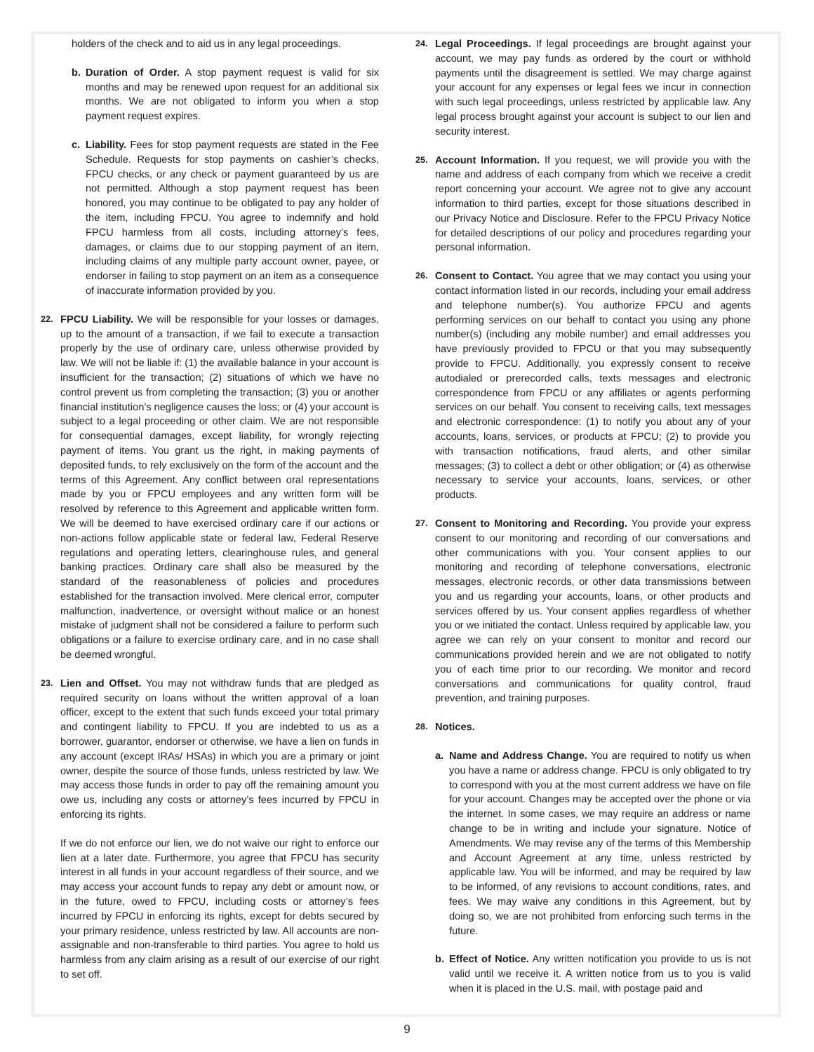holders of the check and to aid us in any legal proceedings.
b. Duration of Order. A stop payment request is valid for six months and may be renewed upon request for an additional six months. We are not obligated to inform you when a stop payment request expires.
c. Liability. Fees for stop payment requests are stated in the Fee Schedule. Requests for stop payments on cashier’s checks, FPCU checks, or any check or payment guaranteed by us are not permitted. Although a stop payment request has been honored, you may continue to be obligated to pay any holder of the item, including FPCU. You agree to indemnify and hold FPCU harmless from all costs, including attorney’s fees, damages, or claims due to our stopping payment of an item, including claims of any multiple party account owner, payee, or endorser in failing to stop payment on an item as a consequence of inaccurate information provided by you.
22.
FPCU Liability. We will be responsible for your losses or damages, up to the amount of a transaction, if we fail to execute a transaction properly by the use of ordinary care, unless otherwise provided by law. We will not be liable if: (1) the available balance in your account is insufficient for the transaction; (2) situations of which we have no control prevent us from completing the transaction; (3) you or another financial institution’s negligence causes the loss; or (4) your account is subject to a legal proceeding or other claim. We are not responsible for consequential damages, except liability, for wrongly rejecting payment of items. You grant us the right, in making payments of deposited funds, to rely exclusively on the form of the account and the terms of this Agreement. Any conflict between oral representations made by you or FPCU employees and any written form will be resolved by reference to this Agreement and applicable written form. We will be deemed to have exercised ordinary care if our actions or non-actions follow applicable state or federal law, Federal Reserve regulations and operating letters, clearinghouse rules, and general banking practices. Ordinary care shall also be measured by the standard of the reasonableness of policies and procedures established for the transaction involved. Mere clerical error, computer malfunction, inadvertence, or oversight without malice or an honest mistake of judgment shall not be considered a failure to perform such obligations or a failure to exercise ordinary care, and in no case shall be deemed wrongful.
23.
Lien and Offset. You may not withdraw funds that are pledged as required security on loans without the written approval of a loan officer, except to the extent that such funds exceed your total primary and contingent liability to FPCU. If you are indebted to us as a borrower, guarantor, endorser or otherwise, we have a lien on funds in any account (except IRAs/ HSAs) in which you are a primary or joint owner, despite the source of those funds, unless restricted by law. We may access those funds in order to pay off the remaining amount you owe us, including any costs or attorney’s fees incurred by FPCU in enforcing its rights.
If we do not enforce our lien, we do not waive our right to enforce our lien at a later date. Furthermore, you agree that FPCU has security interest in all funds in your account regardless of their source, and we may access your account funds to repay any debt or amount now, or in the future, owed to FPCU, including costs or attorney’s fees incurred by FPCU in enforcing its rights, except for debts secured by your primary residence, unless restricted by law. All accounts are non-assignable and non-transferable to third parties. You agree to hold us harmless from any claim arising as a result of our exercise of our right to set off.
24.
Legal Proceedings. If legal proceedings are brought against your account, we may pay funds as ordered by the court or withhold payments until the disagreement is settled. We may charge against your account for any expenses or legal fees we incur in connection with such legal proceedings, unless restricted by applicable law. Any legal process brought against your account is subject to our lien and security interest.
25.
Account Information. If you request, we will provide you with the name and address of each company from which we receive a credit report concerning your account. We agree not to give any account information to third parties, except for those situations described in our Privacy Notice and Disclosure. Refer to the FPCU Privacy Notice for detailed descriptions of our policy and procedures regarding your personal information.
26.
Consent to Contact. You agree that we may contact you using your contact information listed in our records, including your email address and telephone number(s). You authorize FPCU and agents performing services on our behalf to contact you using any phone number(s) (including any mobile number) and email addresses you have previously provided to FPCU or that you may subsequently provide to FPCU. Additionally, you expressly consent to receive autodialed or prerecorded calls, texts messages and electronic correspondence from FPCU or any affiliates or agents performing services on our behalf. You consent to receiving calls, text messages and electronic correspondence: (1) to notify you about any of your accounts, loans, services, or products at FPCU; (2) to provide you with transaction notifications, fraud alerts, and other similar messages; (3) to collect a debt or other obligation; or (4) as otherwise necessary to service your accounts, loans, services, or other products.
27.
Consent to Monitoring and Recording. You provide your express consent to our monitoring and recording of our conversations and other communications with you. Your consent applies to our monitoring and recording of telephone conversations, electronic messages, electronic records, or other data transmissions between you and us regarding your accounts, loans, or other products and services offered by us. Your consent applies regardless of whether you or we initiated the contact. Unless required by applicable law, you agree we can rely on your consent to monitor and record our communications provided herein and we are not obligated to notify you of each time prior to our recording. We monitor and record conversations and communications for quality control, fraud prevention, and training purposes.
28.
Notices.
a. Name and Address Change. You are required to notify us when you have a name or address change. FPCU is only obligated to try to correspond with you at the most current address we have on file for your account. Changes may be accepted over the phone or via the internet. In some cases, we may require an address or name change to be in writing and include your signature. Notice of Amendments. We may revise any of the terms of this Membership and Account Agreement at any time, unless restricted by applicable law. You will be informed, and may be required by law to be informed, of any revisions to account conditions, rates, and fees. We may waive any conditions in this Agreement, but by doing so, we are not prohibited from enforcing such terms in the future.
b. Effect of Notice. Any written notification you provide to us is not valid until we receive it. A written notice from us to you is valid when it is placed in the U.S. mail, with postage paid and
9